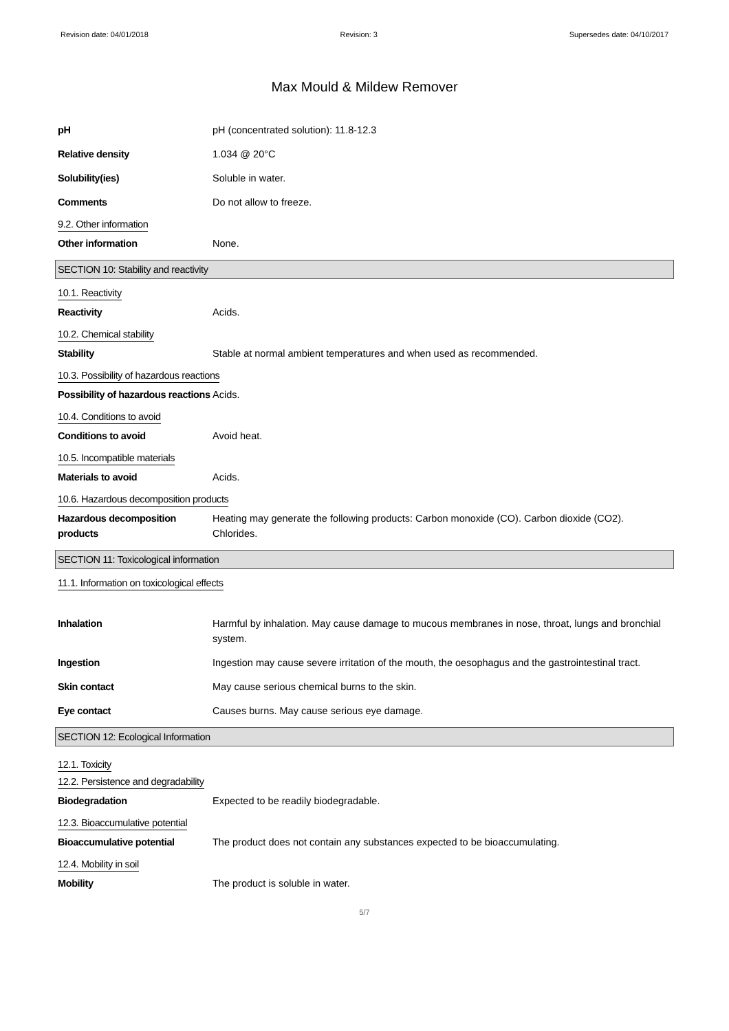Revision date: 04/01/2018 Revision: 3 Supersedes date: 04/10/2017
Max Mould & Mildew Remover
pH pH (concentrated solution): 11.8-12.3
Relative density 1.034 @ 20°C
Solubility(ies) Soluble in water.
Comments Do not allow to freeze.
9.2. Other information
Other information None.
SECTION 10: Stability and reactivity
10.1. Reactivity
Reactivity Acids.
10.2. Chemical stability
Stability Stable at normal ambient temperatures and when used as recommended.
10.3. Possibility of hazardous reactions
Possibility of hazardous reactions
Acids.
10.4. Conditions to avoid
Conditions to avoid Avoid heat.
10.5. Incompatible materials
Materials to avoid Acids.
10.6. Hazardous decomposition products
Hazardous decomposition products
Heating may generate the following products: Carbon monoxide (CO). Carbon dioxide (CO2). Chlorides.
SECTION 11: Toxicological information
11.1. Information on toxicological effects
Inhalation Harmful by inhalation. May cause damage to mucous membranes in nose, throat, lungs and bronchial system.
Ingestion Ingestion may cause severe irritation of the mouth, the oesophagus and the gastrointestinal tract.
Skin contact May cause serious chemical burns to the skin.
Eye contact Causes burns. May cause serious eye damage.
SECTION 12: Ecological Information
12.1. Toxicity
12.2. Persistence and degradability
Biodegradation Expected to be readily biodegradable.
12.3. Bioaccumulative potential
Bioaccumulative potential The product does not contain any substances expected to be bioaccumulating.
12.4. Mobility in soil
Mobility The product is soluble in water.
5/7